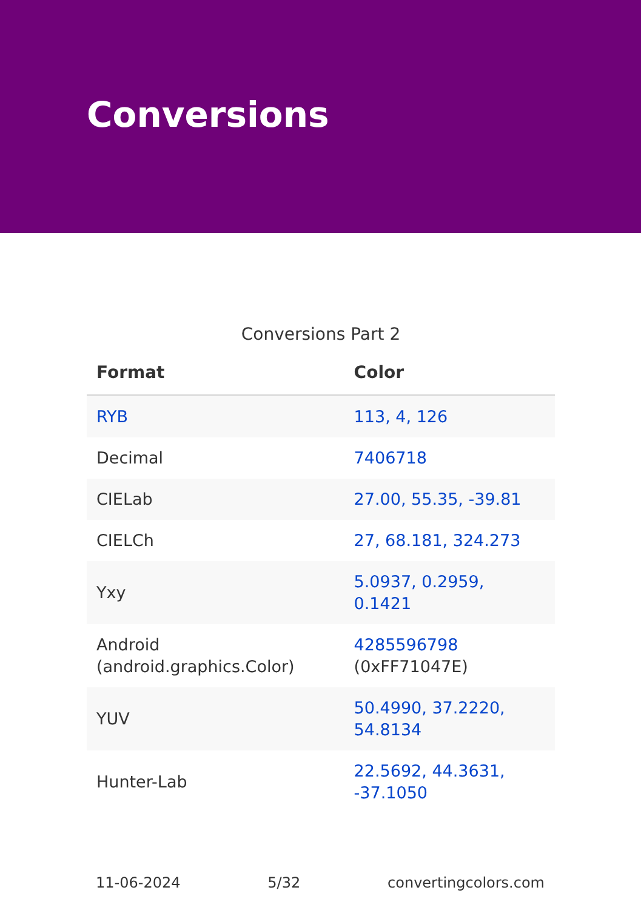Conversions
Conversions Part 2
| Format | Color |
| --- | --- |
| RYB | 113, 4, 126 |
| Decimal | 7406718 |
| CIELab | 27.00, 55.35, -39.81 |
| CIELCh | 27, 68.181, 324.273 |
| Yxy | 5.0937, 0.2959, 0.1421 |
| Android (android.graphics.Color) | 4285596798 (0xFF71047E) |
| YUV | 50.4990, 37.2220, 54.8134 |
| Hunter-Lab | 22.5692, 44.3631, -37.1050 |
11-06-2024 5/32 convertingcolors.com